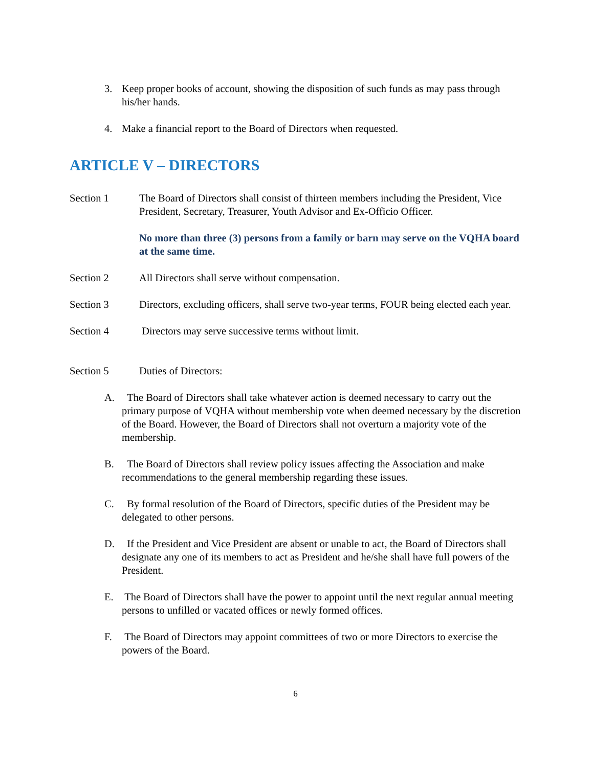3. Keep proper books of account, showing the disposition of such funds as may pass through his/her hands.
4. Make a financial report to the Board of Directors when requested.
ARTICLE V – DIRECTORS
Section 1 The Board of Directors shall consist of thirteen members including the President, Vice President, Secretary, Treasurer, Youth Advisor and Ex-Officio Officer.
No more than three (3) persons from a family or barn may serve on the VQHA board at the same time.
Section 2 All Directors shall serve without compensation.
Section 3 Directors, excluding officers, shall serve two-year terms, FOUR being elected each year.
Section 4 Directors may serve successive terms without limit.
Section 5 Duties of Directors:
A. The Board of Directors shall take whatever action is deemed necessary to carry out the primary purpose of VQHA without membership vote when deemed necessary by the discretion of the Board. However, the Board of Directors shall not overturn a majority vote of the membership.
B. The Board of Directors shall review policy issues affecting the Association and make recommendations to the general membership regarding these issues.
C. By formal resolution of the Board of Directors, specific duties of the President may be delegated to other persons.
D. If the President and Vice President are absent or unable to act, the Board of Directors shall designate any one of its members to act as President and he/she shall have full powers of the President.
E. The Board of Directors shall have the power to appoint until the next regular annual meeting persons to unfilled or vacated offices or newly formed offices.
F. The Board of Directors may appoint committees of two or more Directors to exercise the powers of the Board.
6